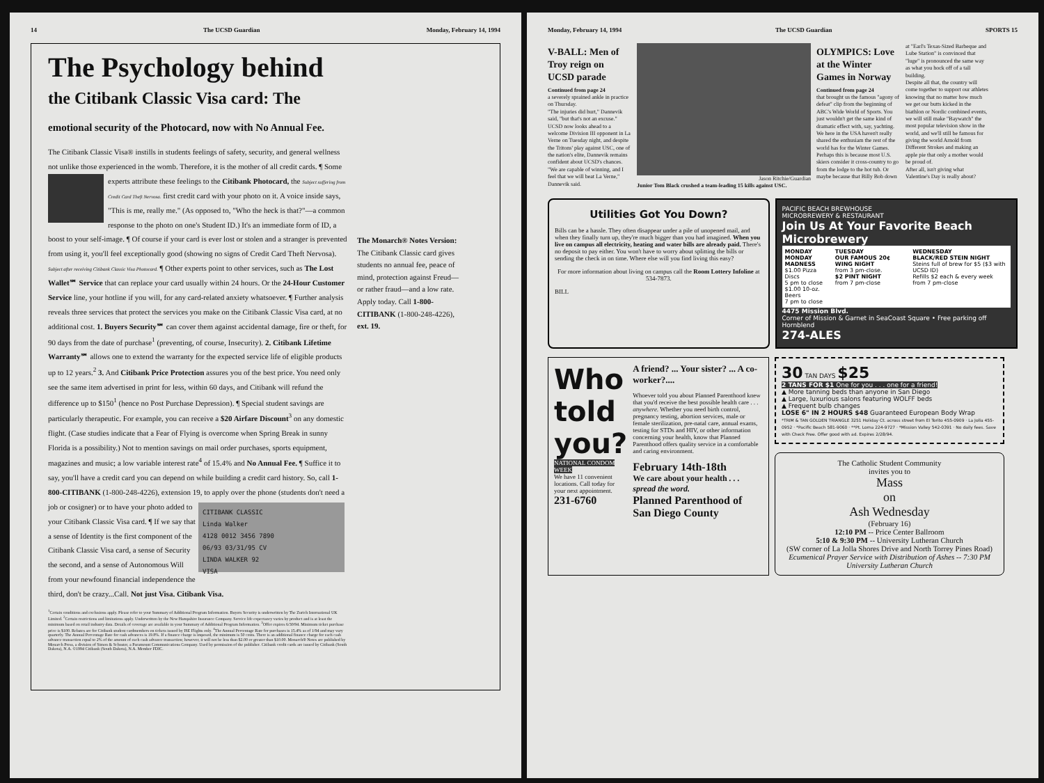14 The UCSD Guardian Monday, February 14, 1994
The Psychology behind
the Citibank Classic Visa card: The
emotional security of the Photocard, now with No Annual Fee.
The Citibank Classic Visa® instills in students feelings of safety, security, and general wellness not unlike those experienced in the womb. Therefore, it is the mother of all credit cards. ¶ Some experts attribute these feelings to the Citibank Photocard, the Subject suffering from Credit Card Theft Nervosa. first credit card with your photo on it. A voice inside says, "This is me, really me." (As opposed to, "Who the heck is that?"—a common response to the photo on one's Student ID.) It's an immediate form of ID, a boost to your self-image. ¶ Of course if your card is ever lost or stolen and a stranger is prevented from using it, you'll feel exceptionally good (showing no signs of Credit Card Theft Nervosa). Subject after receiving Citibank Classic Visa Photocard. ¶ Other experts point to other services, such as The Lost Wallet℠ Service that can replace your card usually within 24 hours. Or the 24-Hour Customer Service line, your hotline if you will, for any card-related anxiety whatsoever. ¶ Further analysis reveals three services that protect the services you make on the Citibank Classic Visa card, at no additional cost. 1. Buyers Security℠ can cover them against accidental damage, fire or theft, for 90 days from the date of purchase<sup>1</sup> (preventing, of course, Insecurity). 2. Citibank Lifetime Warranty℠ allows one to extend the warranty for the expected service life of eligible products up to 12 years.<sup>2</sup> 3. And Citibank Price Protection assures you of the best price. You need only see the same item advertised in print for less, within 60 days, and Citibank will refund the difference up to $150<sup>1</sup> (hence no Post Purchase Depression). ¶ Special student savings are particularly therapeutic. For example, you can receive a $20 Airfare Discount<sup>3</sup> on any domestic flight. (Case studies indicate that a Fear of Flying is overcome when Spring Break in sunny Florida is a possibility.) Not to mention savings on mail order purchases, sports equipment, magazines and music; a low variable interest rate<sup>4</sup> of 15.4% and No Annual Fee. ¶ Suffice it to say, you'll have a credit card you can depend on while building a credit card history. So, call 1-800-CITIBANK (1-800-248-4226), extension 19, to apply over the phone (students don't need a job or cosigner) or to have your CITIBANK CLASSIC
Linda Walker
4128 0012 3456 7890
06/93 03/31/95 CV
LINDA WALKER 92
VISA photo added to your Citibank Classic Visa card. ¶ If we say that a sense of Identity is the first component of the Citibank Classic Visa card, a sense of Security the second, and a sense of Autonomous Will from your newfound financial independence the third, don't be crazy...Call. Not just Visa. Citibank Visa.
<sup>1</sup> Certain conditions and exclusions apply. Please refer to your Summary of Additional Program Information. Buyers Security is underwritten by The Zurich International UK Limited. <sup>2</sup>Certain restrictions and limitations apply. Underwritten by the New Hampshire Insurance Company. Service life expectancy varies by product and is at least the minimum based on retail industry data. Details of coverage are available in your Summary of Additional Program Information. <sup>3</sup>Offer expires 6/30/94. Minimum ticket purchase price is $100. Rebates are for Citibank student cardmembers on tickets issued by ISE Flights only. <sup>4</sup>The Annual Percentage Rate for purchases is 15.4% as of 1/94 and may vary quarterly. The Annual Percentage Rate for cash advances is 19.8%. If a finance charge is imposed, the minimum is 50 cents. There is an additional finance charge for each cash advance transaction equal to 2% of the amount of each cash advance transaction; however, it will not be less than $2.00 or greater than $10.00. Monarch® Notes are published by Monarch Press, a division of Simon & Schuster, a Paramount Communications Company. Used by permission of the publisher. Citibank credit cards are issued by Citibank (South Dakota), N.A. ©1994 Citibank (South Dakota), N.A. Member FDIC.
The Monarch® Notes Version:
The Citibank Classic card gives students no annual fee, peace of mind, protection against Freud—or rather fraud—and a low rate. Apply today. Call 1-800-CITIBANK (1-800-248-4226), ext. 19.
Monday, February 14, 1994 The UCSD Guardian SPORTS 15
V-BALL: Men of Troy reign on UCSD parade
Continued from page 24
a severely sprained ankle in practice on Thursday.
"The injuries did hurt," Dannevik said, "but that's not an excuse."
UCSD now looks ahead to a welcome Division III opponent in La Verne on Tuesday night, and despite the Tritons' play against USC, one of the nation's elite, Dannevik remains confident about UCSD's chances. "We are capable of winning, and I feel that we will beat La Verne," Dannevik said.
Jason Ritchie/Guardian
Junior Tom Black crushed a team-leading 15 kills against USC.
OLYMPICS: Love at the Winter Games in Norway
Continued from page 24
that brought us the famous "agony of defeat" clip from the beginning of ABC's Wide World of Sports. You just wouldn't get the same kind of dramatic effect with, say, yachting.
We here in the USA haven't really shared the enthusiam the rest of the world has for the Winter Games.
Perhaps this is because most U.S. skiers consider it cross-country to go from the lodge to the hot tub. Or maybe because that Billy Bob down
at "Earl's Texas-Sized Barbeque and Lube Station" is convinced that "luge" is pronounced the same way as what you hock off of a tall building.
Despite all that, the country will come together to support our athletes knowing that no matter how much we get our butts kicked in the biathlon or Nordic combined events, we will still make "Baywatch" the most popular television show in the world, and we'll still be famous for giving the world Arnold from Different Strokes and making an apple pie that only a mother would be proud of.
After all, isn't giving what Valentine's Day is really about?
Utilities Got You Down?
Bills can be a hassle. They often disappear under a pile of unopened mail, and when they finally turn up, they're much bigger than you had imagined. When you live on campus all electricity, heating and water bills are already paid. There's no deposit to pay either. You won't have to worry about splitting the bills or sending the check in on time. Where else will you find living this easy?
For more information about living on campus call the Room Lottery Infoline at 534-7873.
BILL
PACIFIC BEACH BREWHOUSE
MICROBREWERY & RESTAURANT
Join Us At Your Favorite Beach Microbrewery
MONDAY
MONDAY MADNESS
$1.00 Pizza Discs
5 pm to close
$1.00 10-oz. Beers
7 pm to close
TUESDAY
OUR FAMOUS 20¢ WING NIGHT
from 3 pm-close.
$2 PINT NIGHT
from 7 pm-close
WEDNESDAY
BLACK/RED STEIN NIGHT
Steins full of brew for $5 ($3 with UCSD ID)
Refills $2 each & every week from 7 pm-close
4475 Mission Blvd.
Corner of Mission & Garnet in SeaCoast Square • Free parking off Hornblend
274-ALES
Who told you?
NATIONAL CONDOM WEEK
We have 11 convenient locations. Call today for your next appointment.
231-6760
A friend? ... Your sister? ... A co-worker?....
Whoever told you about Planned Parenthood knew that you'd receive the best possible health care . . . anywhere. Whether you need birth control, pregnancy testing, abortion services, male or female sterilization, pre-natal care, annual exams, testing for STDs and HIV, or other information concerning your health, know that Planned Parenthood offers quality service in a comfortable and caring environment.
February 14th-18th
We care about your health . . . spread the word.
Planned Parenthood of San Diego County
30 TAN DAYS $25
2 TANS FOR $1 One for you . . . one for a friend!
▲ More tanning beds than anyone in San Diego
▲ Large, luxurious salons featuring WOLFF beds
▲ Frequent bulb changes
LOSE 6" IN 2 HOURS $48 Guaranteed European Body Wrap
*TRIM & TAN GOLDEN TRIANGLE 3251 Holiday Ct. across street from El Torito 455-0909 · La Jolla 455-0952 · *Pacific Beach 581-9060 · **Pt. Loma 224-9727 · *Mission Valley 542-0391 · No daily fees. Save with Check Free. Offer good with ad. Expires 2/28/94.
The Catholic Student Community
invites you to
Mass
on
Ash Wednesday
(February 16)
12:10 PM -- Price Center Ballroom
5:10 & 9:30 PM -- University Lutheran Church
(SW corner of La Jolla Shores Drive and North Torrey Pines Road)
Ecumenical Prayer Service with Distribution of Ashes -- 7:30 PM University Lutheran Church